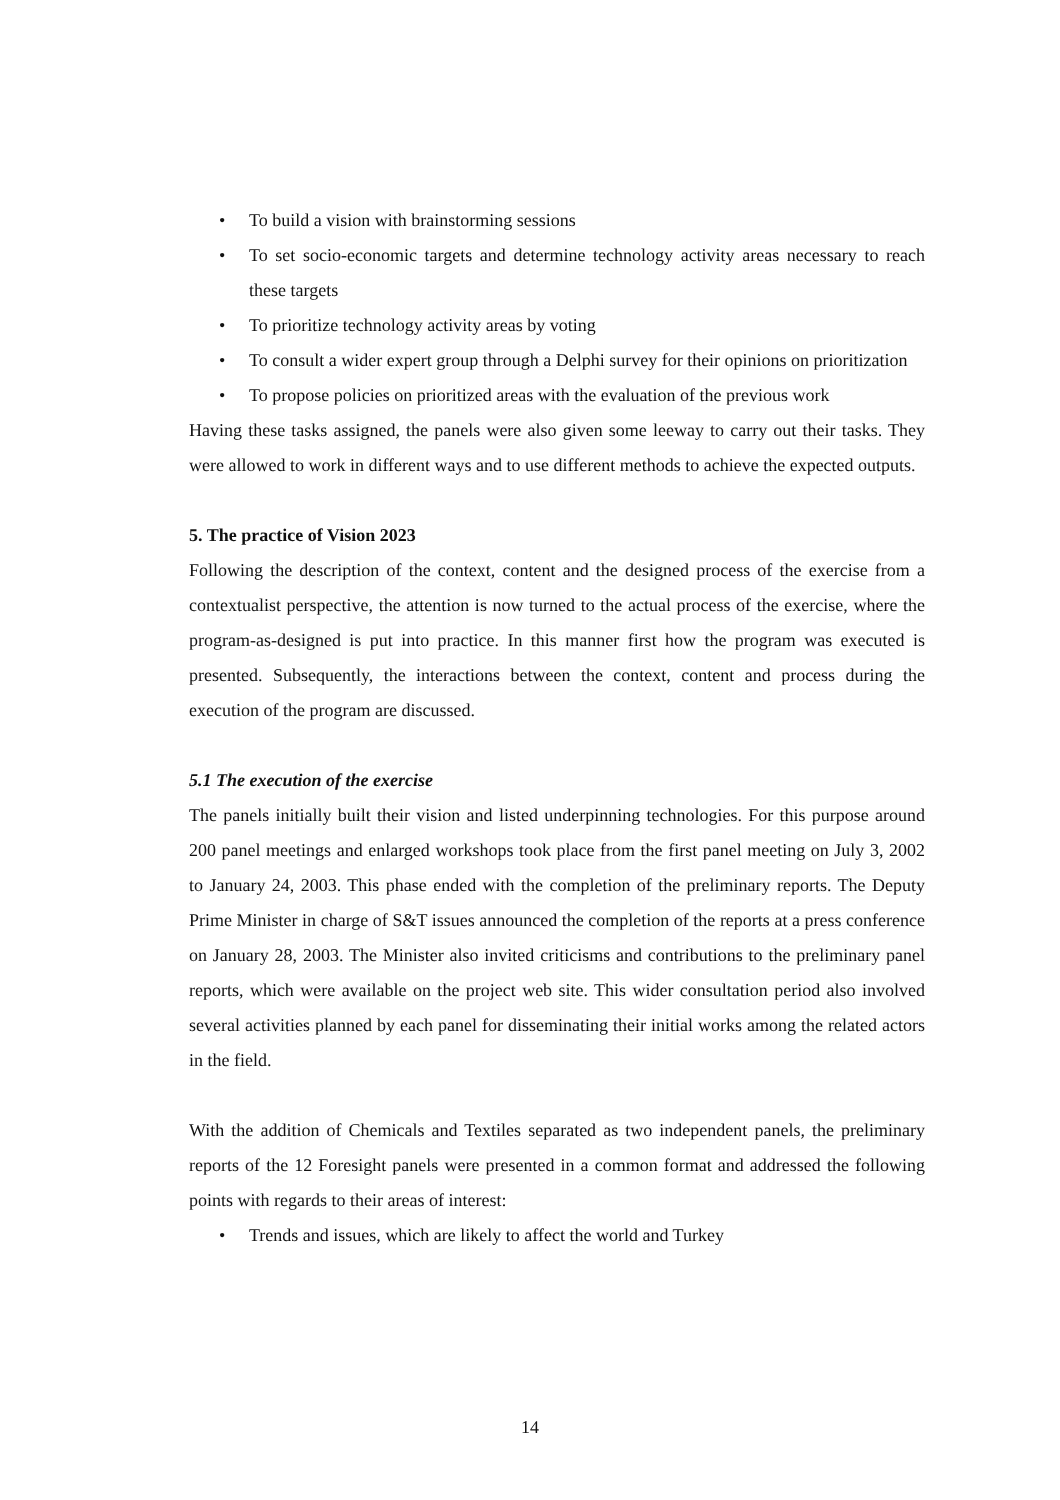• To build a vision with brainstorming sessions
• To set socio-economic targets and determine technology activity areas necessary to reach these targets
• To prioritize technology activity areas by voting
• To consult a wider expert group through a Delphi survey for their opinions on prioritization
• To propose policies on prioritized areas with the evaluation of the previous work
Having these tasks assigned, the panels were also given some leeway to carry out their tasks. They were allowed to work in different ways and to use different methods to achieve the expected outputs.
5. The practice of Vision 2023
Following the description of the context, content and the designed process of the exercise from a contextualist perspective, the attention is now turned to the actual process of the exercise, where the program-as-designed is put into practice. In this manner first how the program was executed is presented. Subsequently, the interactions between the context, content and process during the execution of the program are discussed.
5.1 The execution of the exercise
The panels initially built their vision and listed underpinning technologies. For this purpose around 200 panel meetings and enlarged workshops took place from the first panel meeting on July 3, 2002 to January 24, 2003. This phase ended with the completion of the preliminary reports. The Deputy Prime Minister in charge of S&T issues announced the completion of the reports at a press conference on January 28, 2003. The Minister also invited criticisms and contributions to the preliminary panel reports, which were available on the project web site. This wider consultation period also involved several activities planned by each panel for disseminating their initial works among the related actors in the field.
With the addition of Chemicals and Textiles separated as two independent panels, the preliminary reports of the 12 Foresight panels were presented in a common format and addressed the following points with regards to their areas of interest:
• Trends and issues, which are likely to affect the world and Turkey
14